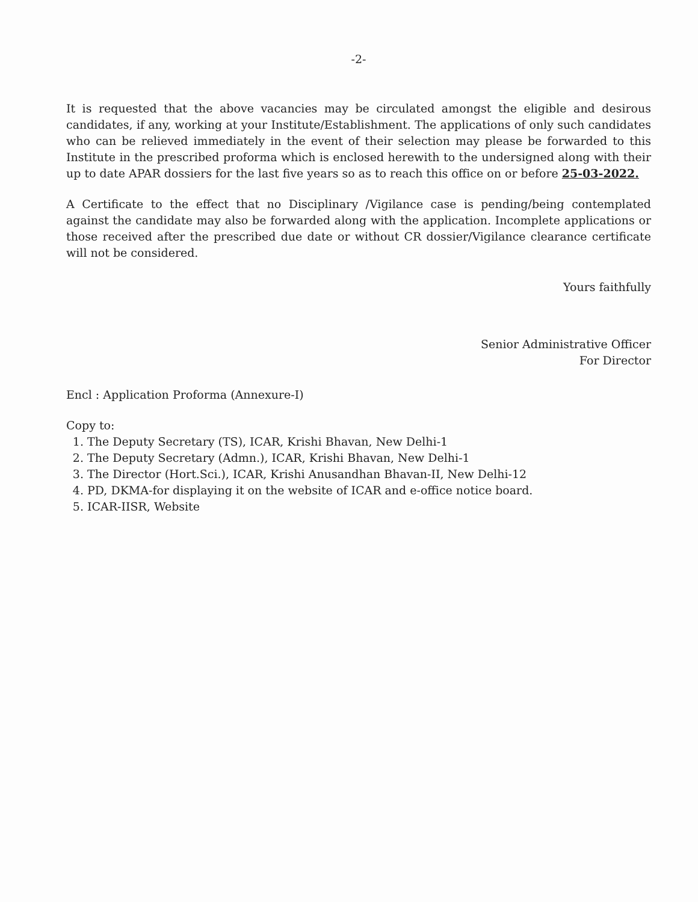-2-
It is requested that the above vacancies may be circulated amongst the eligible and desirous candidates, if any, working at your Institute/Establishment. The applications of only such candidates who can be relieved immediately in the event of their selection may please be forwarded to this Institute in the prescribed proforma which is enclosed herewith to the undersigned along with their up to date APAR dossiers for the last five years so as to reach this office on or before 25-03-2022.
A Certificate to the effect that no Disciplinary /Vigilance case is pending/being contemplated against the candidate may also be forwarded along with the application. Incomplete applications or those received after the prescribed due date or without CR dossier/Vigilance clearance certificate will not be considered.
Yours faithfully
Senior Administrative Officer
For Director
Encl : Application Proforma (Annexure-I)
Copy to:
1. The Deputy Secretary (TS), ICAR, Krishi Bhavan, New Delhi-1
2. The Deputy Secretary (Admn.), ICAR, Krishi Bhavan, New Delhi-1
3. The Director (Hort.Sci.), ICAR, Krishi Anusandhan Bhavan-II, New Delhi-12
4. PD, DKMA-for displaying it on the website of ICAR and e-office notice board.
5. ICAR-IISR, Website